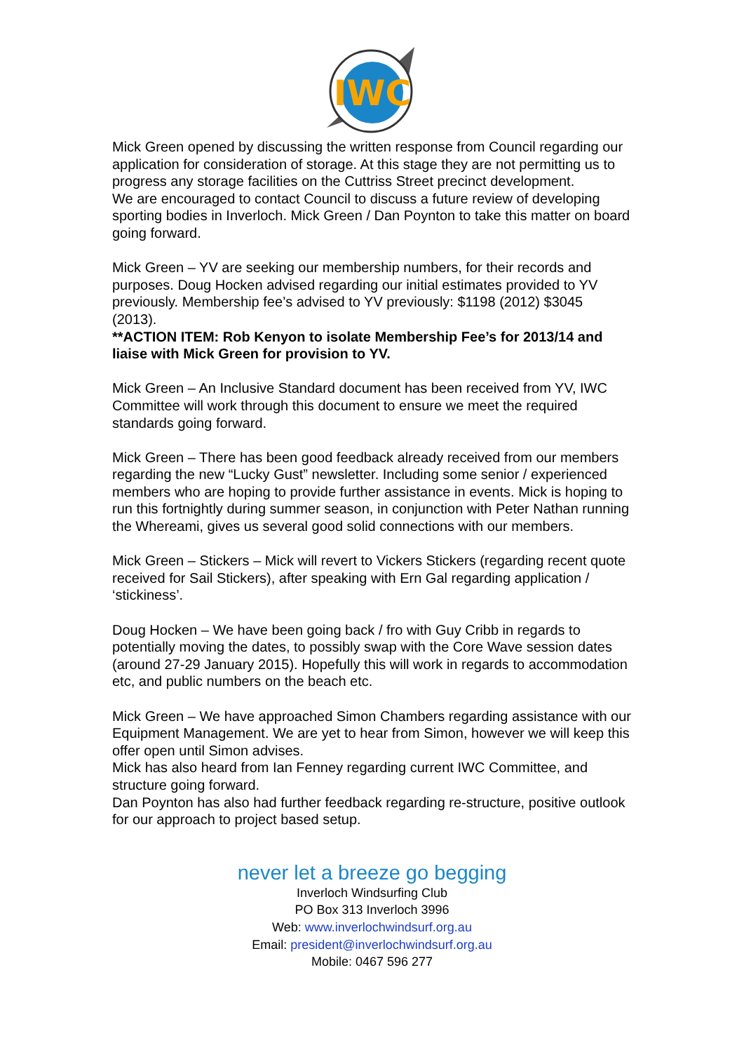IWC
Mick Green opened by discussing the written response from Council regarding our application for consideration of storage. At this stage they are not permitting us to progress any storage facilities on the Cuttriss Street precinct development.
We are encouraged to contact Council to discuss a future review of developing sporting bodies in Inverloch. Mick Green / Dan Poynton to take this matter on board going forward.
Mick Green – YV are seeking our membership numbers, for their records and purposes. Doug Hocken advised regarding our initial estimates provided to YV previously. Membership fee’s advised to YV previously: $1198 (2012) $3045 (2013).
**ACTION ITEM: Rob Kenyon to isolate Membership Fee’s for 2013/14 and liaise with Mick Green for provision to YV.
Mick Green – An Inclusive Standard document has been received from YV, IWC Committee will work through this document to ensure we meet the required standards going forward.
Mick Green – There has been good feedback already received from our members regarding the new “Lucky Gust” newsletter. Including some senior / experienced members who are hoping to provide further assistance in events. Mick is hoping to run this fortnightly during summer season, in conjunction with Peter Nathan running the Whereami, gives us several good solid connections with our members.
Mick Green – Stickers – Mick will revert to Vickers Stickers (regarding recent quote received for Sail Stickers), after speaking with Ern Gal regarding application / ‘stickiness’.
Doug Hocken – We have been going back / fro with Guy Cribb in regards to potentially moving the dates, to possibly swap with the Core Wave session dates (around 27-29 January 2015). Hopefully this will work in regards to accommodation etc, and public numbers on the beach etc.
Mick Green – We have approached Simon Chambers regarding assistance with our Equipment Management. We are yet to hear from Simon, however we will keep this offer open until Simon advises.
Mick has also heard from Ian Fenney regarding current IWC Committee, and structure going forward.
Dan Poynton has also had further feedback regarding re-structure, positive outlook for our approach to project based setup.
never let a breeze go begging
Inverloch Windsurfing Club
PO Box 313 Inverloch 3996
Web: www.inverlochwindsurf.org.au
Email: president@inverlochwindsurf.org.au
Mobile: 0467 596 277